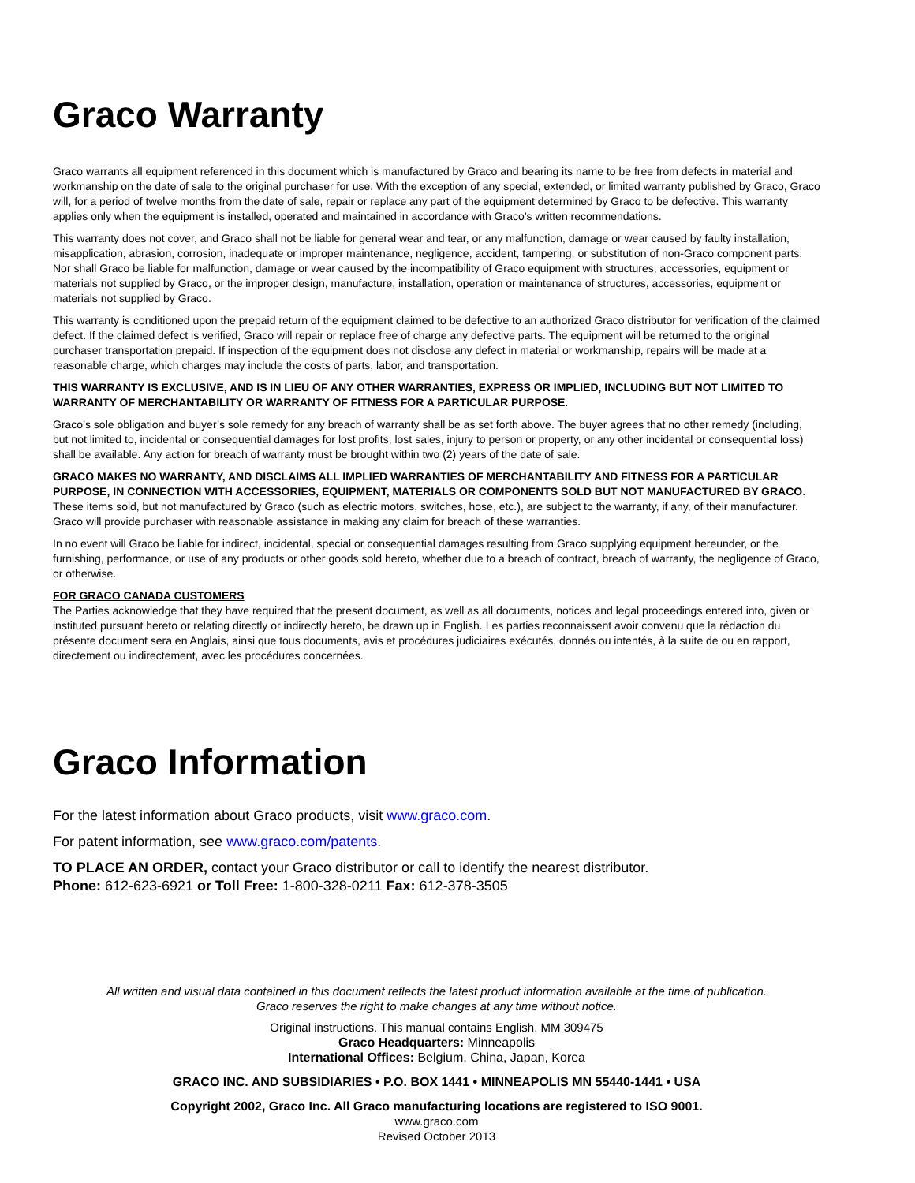Graco Warranty
Graco warrants all equipment referenced in this document which is manufactured by Graco and bearing its name to be free from defects in material and workmanship on the date of sale to the original purchaser for use. With the exception of any special, extended, or limited warranty published by Graco, Graco will, for a period of twelve months from the date of sale, repair or replace any part of the equipment determined by Graco to be defective. This warranty applies only when the equipment is installed, operated and maintained in accordance with Graco’s written recommendations.
This warranty does not cover, and Graco shall not be liable for general wear and tear, or any malfunction, damage or wear caused by faulty installation, misapplication, abrasion, corrosion, inadequate or improper maintenance, negligence, accident, tampering, or substitution of non-Graco component parts. Nor shall Graco be liable for malfunction, damage or wear caused by the incompatibility of Graco equipment with structures, accessories, equipment or materials not supplied by Graco, or the improper design, manufacture, installation, operation or maintenance of structures, accessories, equipment or materials not supplied by Graco.
This warranty is conditioned upon the prepaid return of the equipment claimed to be defective to an authorized Graco distributor for verification of the claimed defect. If the claimed defect is verified, Graco will repair or replace free of charge any defective parts. The equipment will be returned to the original purchaser transportation prepaid. If inspection of the equipment does not disclose any defect in material or workmanship, repairs will be made at a reasonable charge, which charges may include the costs of parts, labor, and transportation.
THIS WARRANTY IS EXCLUSIVE, AND IS IN LIEU OF ANY OTHER WARRANTIES, EXPRESS OR IMPLIED, INCLUDING BUT NOT LIMITED TO WARRANTY OF MERCHANTABILITY OR WARRANTY OF FITNESS FOR A PARTICULAR PURPOSE.
Graco’s sole obligation and buyer’s sole remedy for any breach of warranty shall be as set forth above. The buyer agrees that no other remedy (including, but not limited to, incidental or consequential damages for lost profits, lost sales, injury to person or property, or any other incidental or consequential loss) shall be available. Any action for breach of warranty must be brought within two (2) years of the date of sale.
GRACO MAKES NO WARRANTY, AND DISCLAIMS ALL IMPLIED WARRANTIES OF MERCHANTABILITY AND FITNESS FOR A PARTICULAR PURPOSE, IN CONNECTION WITH ACCESSORIES, EQUIPMENT, MATERIALS OR COMPONENTS SOLD BUT NOT MANUFACTURED BY GRACO. These items sold, but not manufactured by Graco (such as electric motors, switches, hose, etc.), are subject to the warranty, if any, of their manufacturer. Graco will provide purchaser with reasonable assistance in making any claim for breach of these warranties.
In no event will Graco be liable for indirect, incidental, special or consequential damages resulting from Graco supplying equipment hereunder, or the furnishing, performance, or use of any products or other goods sold hereto, whether due to a breach of contract, breach of warranty, the negligence of Graco, or otherwise.
FOR GRACO CANADA CUSTOMERS
The Parties acknowledge that they have required that the present document, as well as all documents, notices and legal proceedings entered into, given or instituted pursuant hereto or relating directly or indirectly hereto, be drawn up in English. Les parties reconnaissent avoir convenu que la rédaction du présente document sera en Anglais, ainsi que tous documents, avis et procédures judiciaires exécutés, donnés ou intentés, à la suite de ou en rapport, directement ou indirectement, avec les procédures concernées.
Graco Information
For the latest information about Graco products, visit www.graco.com.
For patent information, see www.graco.com/patents.
TO PLACE AN ORDER, contact your Graco distributor or call to identify the nearest distributor.
Phone: 612-623-6921 or Toll Free: 1-800-328-0211 Fax: 612-378-3505
All written and visual data contained in this document reflects the latest product information available at the time of publication.
Graco reserves the right to make changes at any time without notice.
Original instructions. This manual contains English. MM 309475
Graco Headquarters: Minneapolis
International Offices: Belgium, China, Japan, Korea
GRACO INC. AND SUBSIDIARIES • P.O. BOX 1441 • MINNEAPOLIS MN 55440-1441 • USA
Copyright 2002, Graco Inc. All Graco manufacturing locations are registered to ISO 9001.
www.graco.com
Revised October 2013